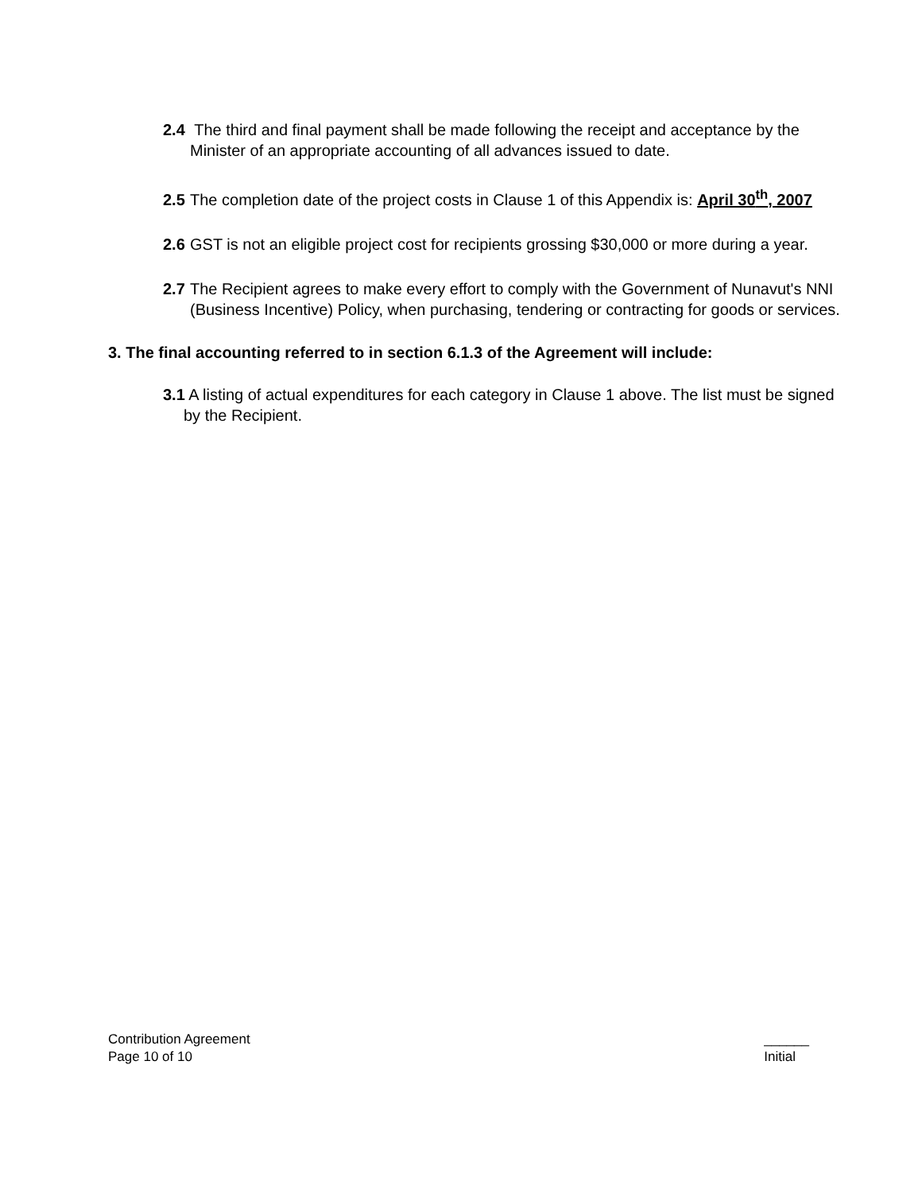2.4 The third and final payment shall be made following the receipt and acceptance by the Minister of an appropriate accounting of all advances issued to date.
2.5 The completion date of the project costs in Clause 1 of this Appendix is: April 30<sup>th</sup>, 2007
2.6 GST is not an eligible project cost for recipients grossing $30,000 or more during a year.
2.7 The Recipient agrees to make every effort to comply with the Government of Nunavut's NNI (Business Incentive) Policy, when purchasing, tendering or contracting for goods or services.
3. The final accounting referred to in section 6.1.3 of the Agreement will include:
3.1 A listing of actual expenditures for each category in Clause 1 above. The list must be signed by the Recipient.
Contribution Agreement
Page 10 of 10
______
Initial